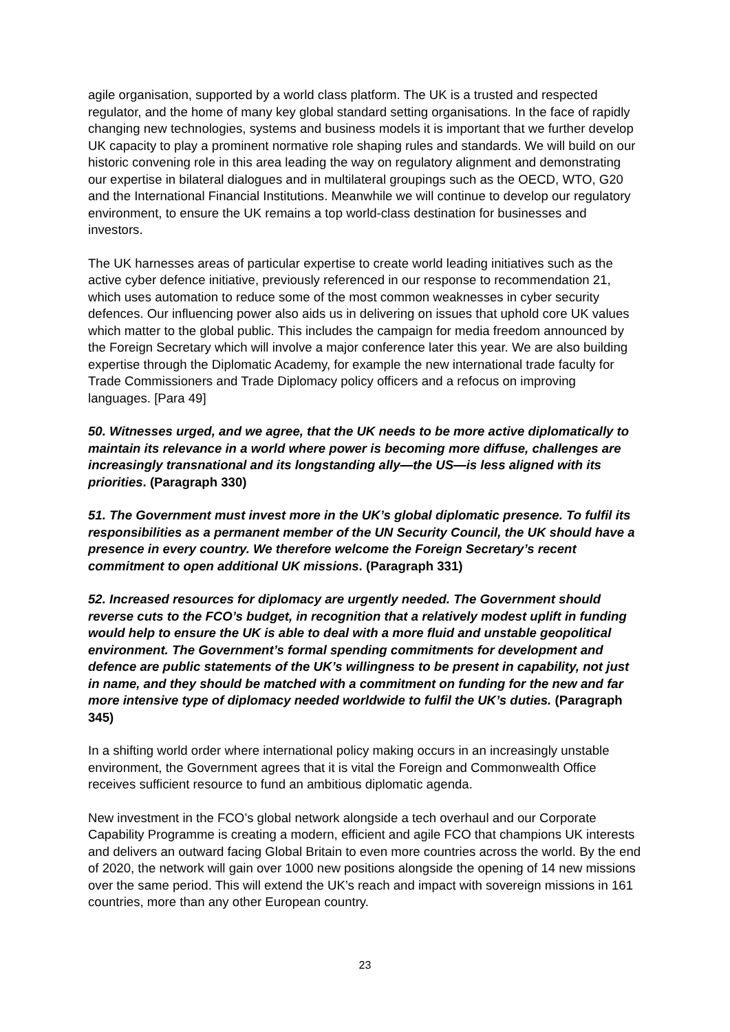agile organisation, supported by a world class platform. The UK is a trusted and respected regulator, and the home of many key global standard setting organisations. In the face of rapidly changing new technologies, systems and business models it is important that we further develop UK capacity to play a prominent normative role shaping rules and standards. We will build on our historic convening role in this area leading the way on regulatory alignment and demonstrating our expertise in bilateral dialogues and in multilateral groupings such as the OECD, WTO, G20 and the International Financial Institutions. Meanwhile we will continue to develop our regulatory environment, to ensure the UK remains a top world-class destination for businesses and investors.
The UK harnesses areas of particular expertise to create world leading initiatives such as the active cyber defence initiative, previously referenced in our response to recommendation 21, which uses automation to reduce some of the most common weaknesses in cyber security defences. Our influencing power also aids us in delivering on issues that uphold core UK values which matter to the global public. This includes the campaign for media freedom announced by the Foreign Secretary which will involve a major conference later this year. We are also building expertise through the Diplomatic Academy, for example the new international trade faculty for Trade Commissioners and Trade Diplomacy policy officers and a refocus on improving languages. [Para 49]
50. Witnesses urged, and we agree, that the UK needs to be more active diplomatically to maintain its relevance in a world where power is becoming more diffuse, challenges are increasingly transnational and its longstanding ally—the US—is less aligned with its priorities. (Paragraph 330)
51. The Government must invest more in the UK’s global diplomatic presence. To fulfil its responsibilities as a permanent member of the UN Security Council, the UK should have a presence in every country. We therefore welcome the Foreign Secretary’s recent commitment to open additional UK missions. (Paragraph 331)
52. Increased resources for diplomacy are urgently needed. The Government should reverse cuts to the FCO’s budget, in recognition that a relatively modest uplift in funding would help to ensure the UK is able to deal with a more fluid and unstable geopolitical environment. The Government’s formal spending commitments for development and defence are public statements of the UK’s willingness to be present in capability, not just in name, and they should be matched with a commitment on funding for the new and far more intensive type of diplomacy needed worldwide to fulfil the UK’s duties. (Paragraph 345)
In a shifting world order where international policy making occurs in an increasingly unstable environment, the Government agrees that it is vital the Foreign and Commonwealth Office receives sufficient resource to fund an ambitious diplomatic agenda.
New investment in the FCO’s global network alongside a tech overhaul and our Corporate Capability Programme is creating a modern, efficient and agile FCO that champions UK interests and delivers an outward facing Global Britain to even more countries across the world. By the end of 2020, the network will gain over 1000 new positions alongside the opening of 14 new missions over the same period. This will extend the UK’s reach and impact with sovereign missions in 161 countries, more than any other European country.
23